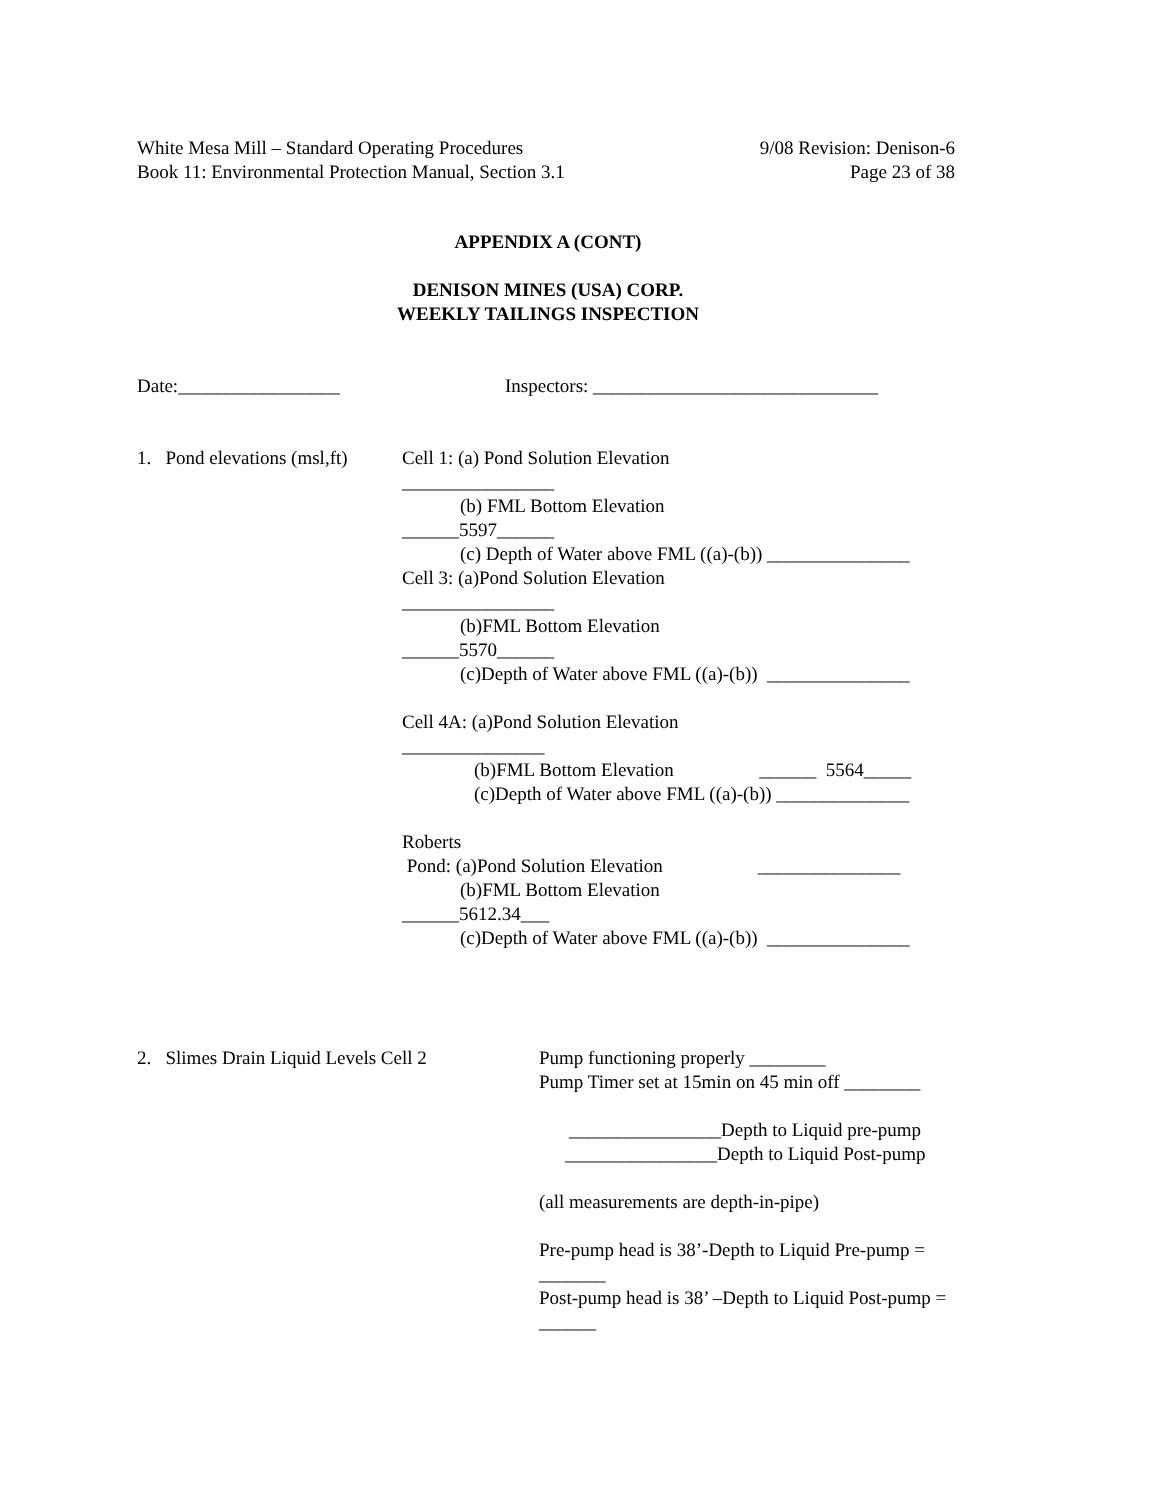White Mesa Mill – Standard Operating Procedures
Book 11: Environmental Protection Manual, Section 3.1
9/08 Revision: Denison-6
Page 23 of 38
APPENDIX A (CONT)
DENISON MINES (USA) CORP.
WEEKLY TAILINGS INSPECTION
Date:_________________ Inspectors: ______________________________
1. Pond elevations (msl,ft)
Cell 1: (a) Pond Solution Elevation
________________
(b) FML Bottom Elevation
______5597______
(c) Depth of Water above FML ((a)-(b)) _______________
Cell 3: (a)Pond Solution Elevation
________________
(b)FML Bottom Elevation
______5570______
(c)Depth of Water above FML ((a)-(b)) _______________
Cell 4A: (a)Pond Solution Elevation
_______________
(b)FML Bottom Elevation ______ 5564_____
(c)Depth of Water above FML ((a)-(b)) ______________
Roberts
Pond: (a)Pond Solution Elevation _______________
(b)FML Bottom Elevation
______5612.34___
(c)Depth of Water above FML ((a)-(b)) _______________
2. Slimes Drain Liquid Levels Cell 2
Pump functioning properly ________
Pump Timer set at 15min on 45 min off ________
________________Depth to Liquid pre-pump
________________Depth to Liquid Post-pump
(all measurements are depth-in-pipe)
Pre-pump head is 38’-Depth to Liquid Pre-pump = _______
Post-pump head is 38’ –Depth to Liquid Post-pump = ______